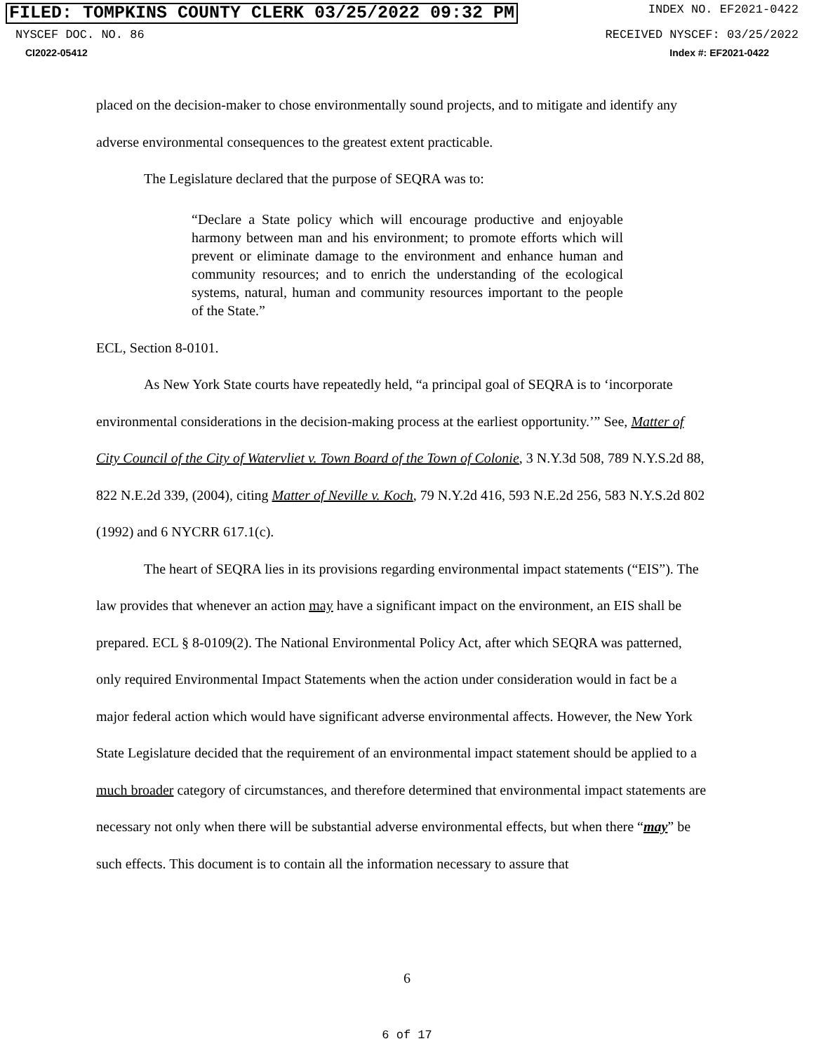FILED: TOMPKINS COUNTY CLERK 03/25/2022 09:32 PM INDEX NO. EF2021-0422
NYSCEF DOC. NO. 86 RECEIVED NYSCEF: 03/25/2022
CI2022-05412 Index #: EF2021-0422
placed on the decision-maker to chose environmentally sound projects, and to mitigate and identify any adverse environmental consequences to the greatest extent practicable.
The Legislature declared that the purpose of SEQRA was to:
“Declare a State policy which will encourage productive and enjoyable harmony between man and his environment; to promote efforts which will prevent or eliminate damage to the environment and enhance human and community resources; and to enrich the understanding of the ecological systems, natural, human and community resources important to the people of the State.”
ECL, Section 8-0101.
As New York State courts have repeatedly held, “a principal goal of SEQRA is to ‘incorporate environmental considerations in the decision-making process at the earliest opportunity.’” See, Matter of City Council of the City of Watervliet v. Town Board of the Town of Colonie, 3 N.Y.3d 508, 789 N.Y.S.2d 88, 822 N.E.2d 339, (2004), citing Matter of Neville v. Koch, 79 N.Y.2d 416, 593 N.E.2d 256, 583 N.Y.S.2d 802 (1992) and 6 NYCRR 617.1(c).
The heart of SEQRA lies in its provisions regarding environmental impact statements (“EIS”). The law provides that whenever an action may have a significant impact on the environment, an EIS shall be prepared. ECL § 8-0109(2). The National Environmental Policy Act, after which SEQRA was patterned, only required Environmental Impact Statements when the action under consideration would in fact be a major federal action which would have significant adverse environmental affects. However, the New York State Legislature decided that the requirement of an environmental impact statement should be applied to a much broader category of circumstances, and therefore determined that environmental impact statements are necessary not only when there will be substantial adverse environmental effects, but when there “may” be such effects. This document is to contain all the information necessary to assure that
6
6 of 17